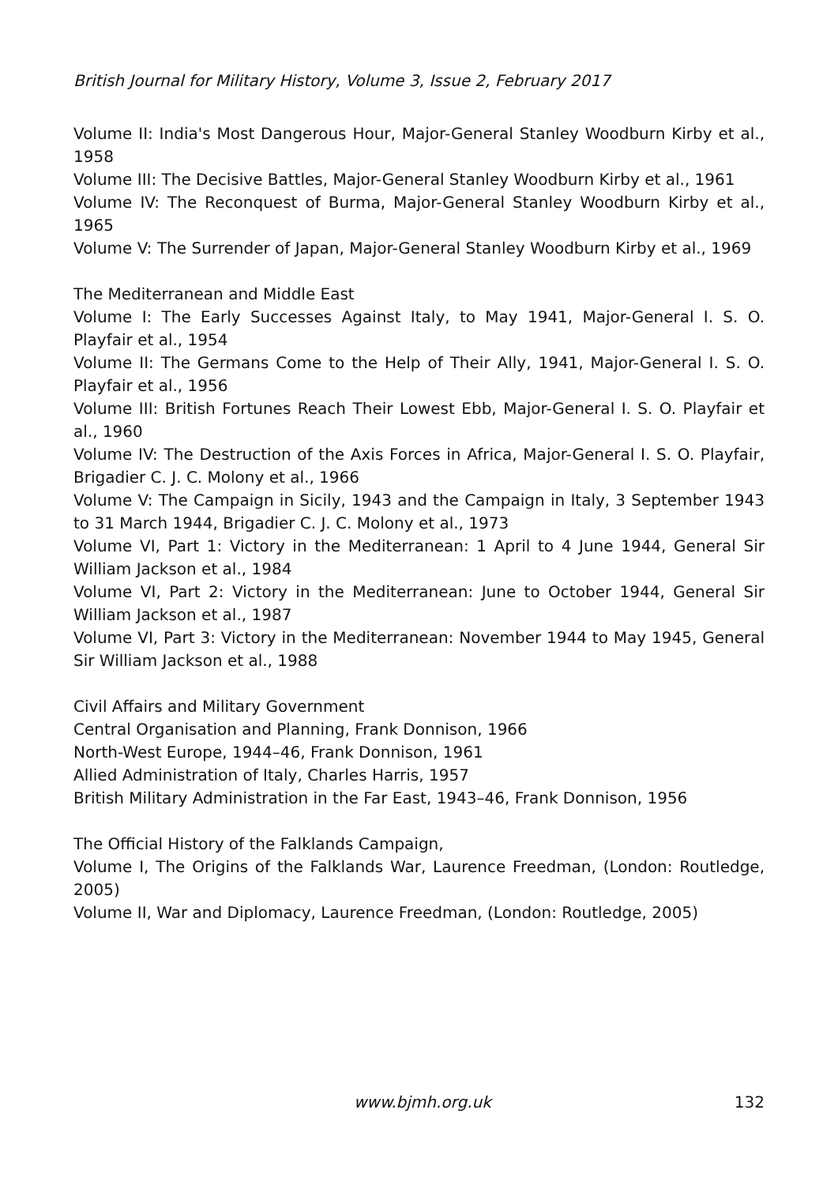British Journal for Military History, Volume 3, Issue 2, February 2017
Volume II: India's Most Dangerous Hour, Major-General Stanley Woodburn Kirby et al., 1958
Volume III: The Decisive Battles, Major-General Stanley Woodburn Kirby et al., 1961
Volume IV: The Reconquest of Burma, Major-General Stanley Woodburn Kirby et al., 1965
Volume V: The Surrender of Japan, Major-General Stanley Woodburn Kirby et al., 1969
The Mediterranean and Middle East
Volume I: The Early Successes Against Italy, to May 1941, Major-General I. S. O. Playfair et al., 1954
Volume II: The Germans Come to the Help of Their Ally, 1941, Major-General I. S. O. Playfair et al., 1956
Volume III: British Fortunes Reach Their Lowest Ebb, Major-General I. S. O. Playfair et al., 1960
Volume IV: The Destruction of the Axis Forces in Africa, Major-General I. S. O. Playfair, Brigadier C. J. C. Molony et al., 1966
Volume V: The Campaign in Sicily, 1943 and the Campaign in Italy, 3 September 1943 to 31 March 1944, Brigadier C. J. C. Molony et al., 1973
Volume VI, Part 1: Victory in the Mediterranean: 1 April to 4 June 1944, General Sir William Jackson et al., 1984
Volume VI, Part 2: Victory in the Mediterranean: June to October 1944, General Sir William Jackson et al., 1987
Volume VI, Part 3: Victory in the Mediterranean: November 1944 to May 1945, General Sir William Jackson et al., 1988
Civil Affairs and Military Government
Central Organisation and Planning, Frank Donnison, 1966
North-West Europe, 1944–46, Frank Donnison, 1961
Allied Administration of Italy, Charles Harris, 1957
British Military Administration in the Far East, 1943–46, Frank Donnison, 1956
The Official History of the Falklands Campaign,
Volume I, The Origins of the Falklands War, Laurence Freedman, (London: Routledge, 2005)
Volume II, War and Diplomacy, Laurence Freedman, (London: Routledge, 2005)
www.bjmh.org.uk 132